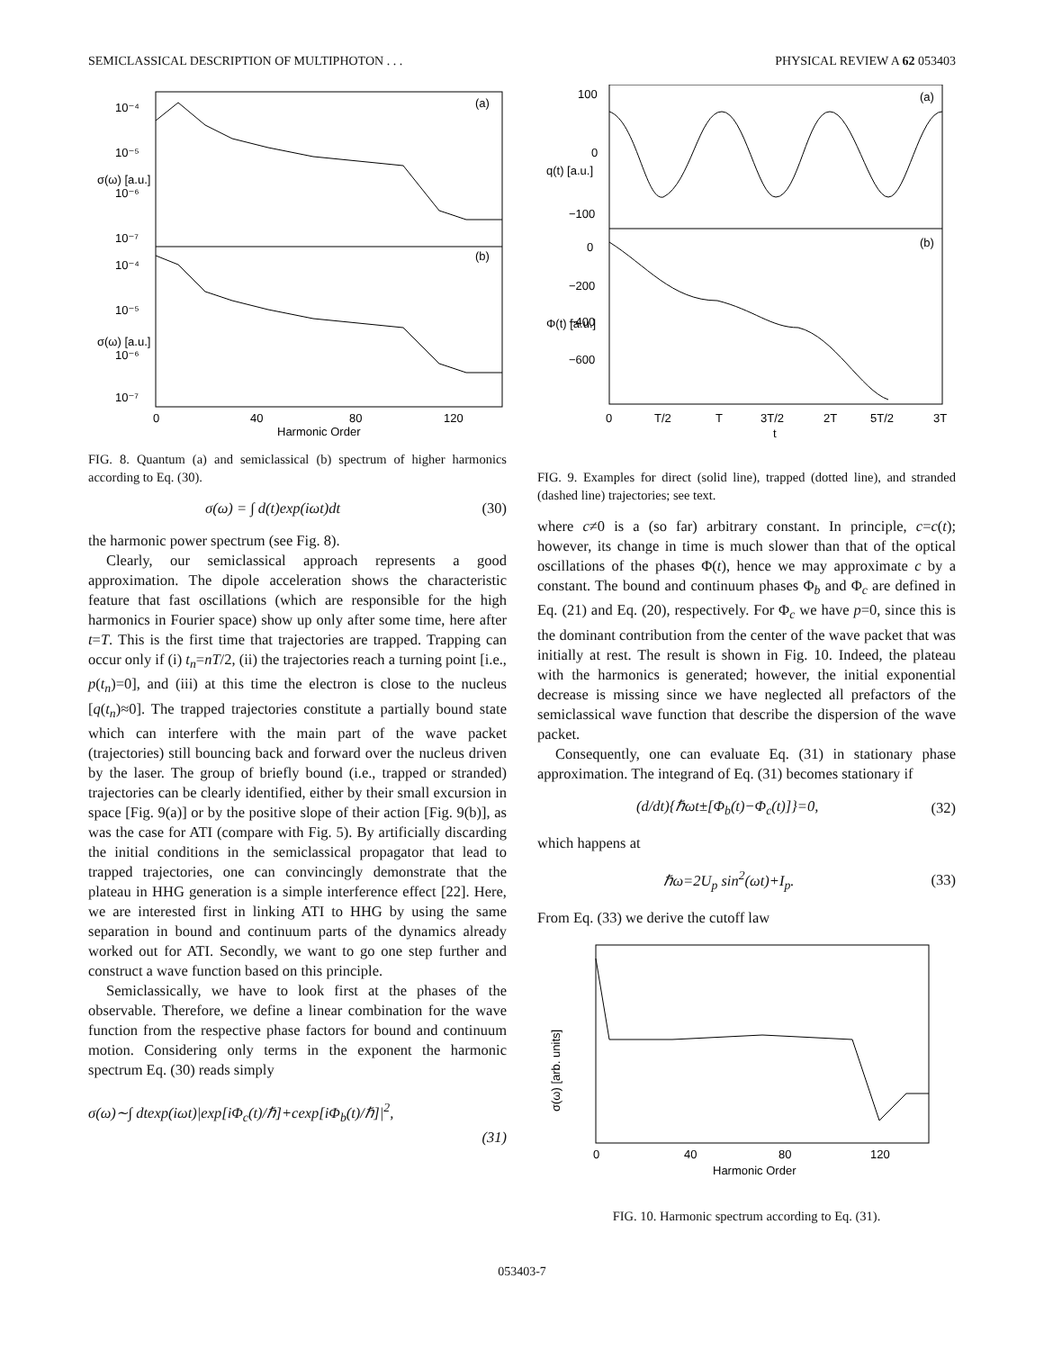SEMICLASSICAL DESCRIPTION OF MULTIPHOTON . . . PHYSICAL REVIEW A 62 053403
(a)
(b)
10⁻⁴
10⁻⁵
10⁻⁶
10⁻⁷
10⁻⁴
10⁻⁵
10⁻⁶
10⁻⁷
σ(ω) [a.u.]
σ(ω) [a.u.]
0
40
80
120
Harmonic Order
FIG. 8. Quantum (a) and semiclassical (b) spectrum of higher harmonics according to Eq. (30).
σ(ω) = ∫ d(t)exp(iωt)dt (30)
the harmonic power spectrum (see Fig. 8).
Clearly, our semiclassical approach represents a good approximation. The dipole acceleration shows the characteristic feature that fast oscillations (which are responsible for the high harmonics in Fourier space) show up only after some time, here after t=T. This is the first time that trajectories are trapped. Trapping can occur only if (i) t<sub>n</sub>=nT/2, (ii) the trajectories reach a turning point [i.e., p(t<sub>n</sub>)=0], and (iii) at this time the electron is close to the nucleus [q(t<sub>n</sub>)≈0]. The trapped trajectories constitute a partially bound state which can interfere with the main part of the wave packet (trajectories) still bouncing back and forward over the nucleus driven by the laser. The group of briefly bound (i.e., trapped or stranded) trajectories can be clearly identified, either by their small excursion in space [Fig. 9(a)] or by the positive slope of their action [Fig. 9(b)], as was the case for ATI (compare with Fig. 5). By artificially discarding the initial conditions in the semiclassical propagator that lead to trapped trajectories, one can convincingly demonstrate that the plateau in HHG generation is a simple interference effect [22]. Here, we are interested first in linking ATI to HHG by using the same separation in bound and continuum parts of the dynamics already worked out for ATI. Secondly, we want to go one step further and construct a wave function based on this principle.
Semiclassically, we have to look first at the phases of the observable. Therefore, we define a linear combination for the wave function from the respective phase factors for bound and continuum motion. Considering only terms in the exponent the harmonic spectrum Eq. (30) reads simply
σ(ω)∼∫ dtexp(iωt)|exp[iΦ<sub>c</sub>(t)/ℏ]+cexp[iΦ<sub>b</sub>(t)/ℏ]|<sup>2</sup>,
(31)
(a)
(b)
100
0
−100
0
−200
−400
−600
q(t) [a.u.]
Φ(t) [a.u.]
0
T/2
T
3T/2
2T
5T/2
3T
t
FIG. 9. Examples for direct (solid line), trapped (dotted line), and stranded (dashed line) trajectories; see text.
where c≠0 is a (so far) arbitrary constant. In principle, c=c(t); however, its change in time is much slower than that of the optical oscillations of the phases Φ(t), hence we may approximate c by a constant. The bound and continuum phases Φ<sub>b</sub> and Φ<sub>c</sub> are defined in Eq. (21) and Eq. (20), respectively. For Φ<sub>c</sub> we have p=0, since this is the dominant contribution from the center of the wave packet that was initially at rest. The result is shown in Fig. 10. Indeed, the plateau with the harmonics is generated; however, the initial exponential decrease is missing since we have neglected all prefactors of the semiclassical wave function that describe the dispersion of the wave packet.
Consequently, one can evaluate Eq. (31) in stationary phase approximation. The integrand of Eq. (31) becomes stationary if
(d/dt){ℏωt±[Φ<sub>b</sub>(t)−Φ<sub>c</sub>(t)]}=0, (32)
which happens at
ℏω=2U<sub>p</sub> sin<sup>2</sup>(ωt)+I<sub>p</sub>. (33)
From Eq. (33) we derive the cutoff law
σ(ω) [arb. units]
0
40
80
120
Harmonic Order
FIG. 10. Harmonic spectrum according to Eq. (31).
053403-7